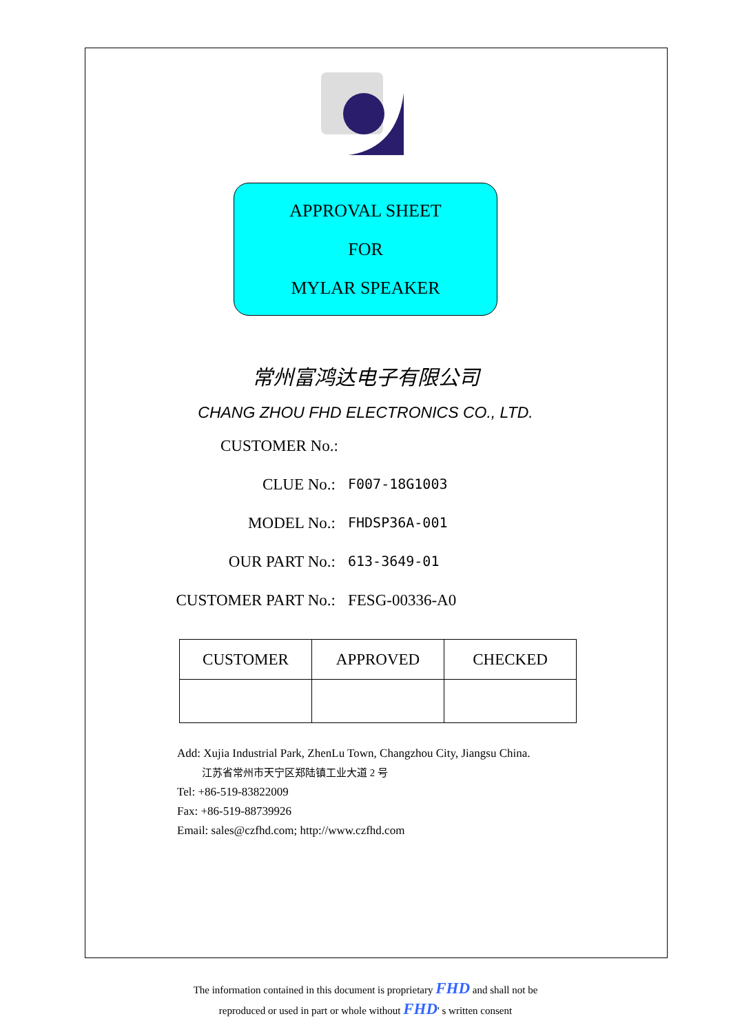APPROVAL SHEET
FOR
MYLAR SPEAKER
常州富鸿达电子有限公司
CHANG ZHOU FHD ELECTRONICS CO., LTD.
CUSTOMER No.:
CLUE No.: F007-18G1003
MODEL No.: FHDSP36A-001
OUR PART No.: 613-3649-01
CUSTOMER PART No.: FESG-00336-A0
| CUSTOMER | APPROVED | CHECKED |
Add: Xujia Industrial Park, ZhenLu Town, Changzhou City, Jiangsu China.
江苏省常州市天宁区郑陆镇工业大道 2 号
Tel: +86-519-83822009
Fax: +86-519-88739926
Email: sales@czfhd.com; http://www.czfhd.com
The information contained in this document is proprietary FHD and shall not be
reproduced or used in part or whole without FHD' s written consent